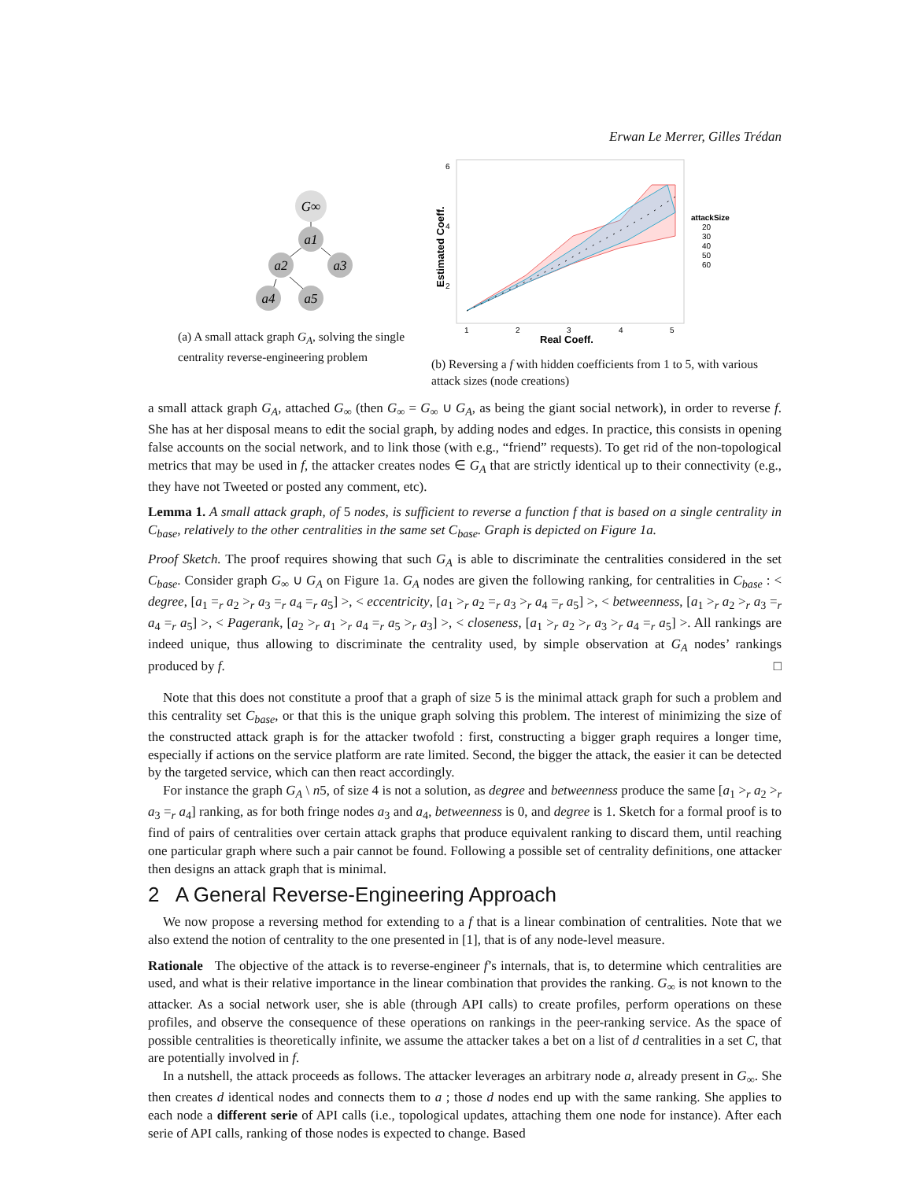Erwan Le Merrer, Gilles Trédan
G∞
a1
a2
a3
a4
a5
(a) A small attack graph G<sub>A</sub>, solving the single centrality reverse-engineering problem
6
4
2
1
2
3
4
5
Real Coeff.
Estimated Coeff.
attackSize
20
30
40
50
60
(b) Reversing a f with hidden coefficients from 1 to 5, with various attack sizes (node creations)
a small attack graph G<sub>A</sub>, attached G<sub>∞</sub> (then G<sub>∞</sub> = G<sub>∞</sub> ∪ G<sub>A</sub>, as being the giant social network), in order to reverse f. She has at her disposal means to edit the social graph, by adding nodes and edges. In practice, this consists in opening false accounts on the social network, and to link those (with e.g., “friend” requests). To get rid of the non-topological metrics that may be used in f, the attacker creates nodes ∈ G<sub>A</sub> that are strictly identical up to their connectivity (e.g., they have not Tweeted or posted any comment, etc).
Lemma 1. A small attack graph, of 5 nodes, is sufficient to reverse a function f that is based on a single centrality in C<sub>base</sub>, relatively to the other centralities in the same set C<sub>base</sub>. Graph is depicted on Figure 1a.
Proof Sketch. The proof requires showing that such G<sub>A</sub> is able to discriminate the centralities considered in the set C<sub>base</sub>. Consider graph G<sub>∞</sub> ∪ G<sub>A</sub> on Figure 1a. G<sub>A</sub> nodes are given the following ranking, for centralities in C<sub>base</sub> : < degree, [a<sub>1</sub> =<sub>r</sub> a<sub>2</sub> ><sub>r</sub> a<sub>3</sub> =<sub>r</sub> a<sub>4</sub> =<sub>r</sub> a<sub>5</sub>] >, < eccentricity, [a<sub>1</sub> ><sub>r</sub> a<sub>2</sub> =<sub>r</sub> a<sub>3</sub> ><sub>r</sub> a<sub>4</sub> =<sub>r</sub> a<sub>5</sub>] >, < betweenness, [a<sub>1</sub> ><sub>r</sub> a<sub>2</sub> ><sub>r</sub> a<sub>3</sub> =<sub>r</sub> a<sub>4</sub> =<sub>r</sub> a<sub>5</sub>] >, < Pagerank, [a<sub>2</sub> ><sub>r</sub> a<sub>1</sub> ><sub>r</sub> a<sub>4</sub> =<sub>r</sub> a<sub>5</sub> ><sub>r</sub> a<sub>3</sub>] >, < closeness, [a<sub>1</sub> ><sub>r</sub> a<sub>2</sub> ><sub>r</sub> a<sub>3</sub> ><sub>r</sub> a<sub>4</sub> =<sub>r</sub> a<sub>5</sub>] >. All rankings are indeed unique, thus allowing to discriminate the centrality used, by simple observation at G<sub>A</sub> nodes’ rankings produced by f. □
Note that this does not constitute a proof that a graph of size 5 is the minimal attack graph for such a problem and this centrality set C<sub>base</sub>, or that this is the unique graph solving this problem. The interest of minimizing the size of the constructed attack graph is for the attacker twofold : first, constructing a bigger graph requires a longer time, especially if actions on the service platform are rate limited. Second, the bigger the attack, the easier it can be detected by the targeted service, which can then react accordingly.
For instance the graph G<sub>A</sub> \ n5, of size 4 is not a solution, as degree and betweenness produce the same [a<sub>1</sub> ><sub>r</sub> a<sub>2</sub> ><sub>r</sub> a<sub>3</sub> =<sub>r</sub> a<sub>4</sub>] ranking, as for both fringe nodes a<sub>3</sub> and a<sub>4</sub>, betweenness is 0, and degree is 1. Sketch for a formal proof is to find of pairs of centralities over certain attack graphs that produce equivalent ranking to discard them, until reaching one particular graph where such a pair cannot be found. Following a possible set of centrality definitions, one attacker then designs an attack graph that is minimal.
2 A General Reverse-Engineering Approach
We now propose a reversing method for extending to a f that is a linear combination of centralities. Note that we also extend the notion of centrality to the one presented in [1], that is of any node-level measure.
Rationale The objective of the attack is to reverse-engineer f’s internals, that is, to determine which centralities are used, and what is their relative importance in the linear combination that provides the ranking. G<sub>∞</sub> is not known to the attacker. As a social network user, she is able (through API calls) to create profiles, perform operations on these profiles, and observe the consequence of these operations on rankings in the peer-ranking service. As the space of possible centralities is theoretically infinite, we assume the attacker takes a bet on a list of d centralities in a set C, that are potentially involved in f.
In a nutshell, the attack proceeds as follows. The attacker leverages an arbitrary node a, already present in G<sub>∞</sub>. She then creates d identical nodes and connects them to a ; those d nodes end up with the same ranking. She applies to each node a different serie of API calls (i.e., topological updates, attaching them one node for instance). After each serie of API calls, ranking of those nodes is expected to change. Based